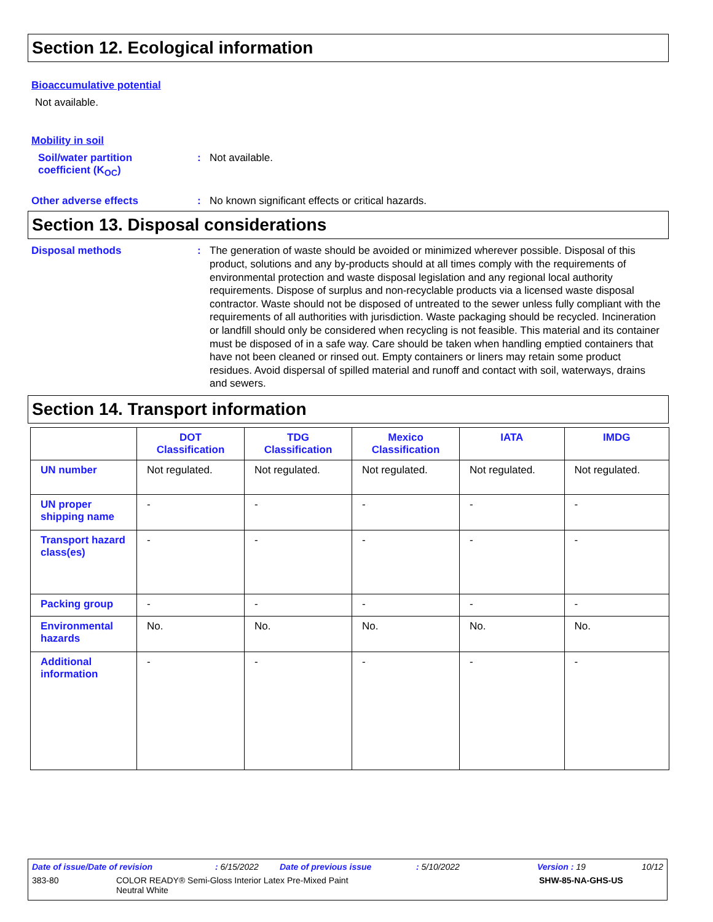Section 12. Ecological information
Bioaccumulative potential
Not available.
Mobility in soil
Soil/water partition
coefficient (K<sub>OC</sub>)
: Not available.
Other adverse effects : No known significant effects or critical hazards.
Section 13. Disposal considerations
Disposal methods : The generation of waste should be avoided or minimized wherever possible. Disposal of this product, solutions and any by-products should at all times comply with the requirements of environmental protection and waste disposal legislation and any regional local authority requirements. Dispose of surplus and non-recyclable products via a licensed waste disposal contractor. Waste should not be disposed of untreated to the sewer unless fully compliant with the requirements of all authorities with jurisdiction. Waste packaging should be recycled. Incineration or landfill should only be considered when recycling is not feasible. This material and its container must be disposed of in a safe way. Care should be taken when handling emptied containers that have not been cleaned or rinsed out. Empty containers or liners may retain some product residues. Avoid dispersal of spilled material and runoff and contact with soil, waterways, drains and sewers.
Section 14. Transport information
| | DOT Classification | TDG Classification | Mexico Classification | IATA | IMDG |
| --- | --- | --- | --- | --- | --- |
| UN number | Not regulated. | Not regulated. | Not regulated. | Not regulated. | Not regulated. |
| UN proper shipping name | - | - | - | - | - |
| Transport hazard class(es) | - | - | - | - | - |
| Packing group | - | - | - | - | - |
| Environmental hazards | No. | No. | No. | No. | No. |
| Additional information | - | - | - | - | - |
Date of issue/Date of revision: 6/15/2022 Date of previous issue: 5/10/2022 Version : 19 10/12
383-80 COLOR READY® Semi-Gloss Interior Latex Pre-Mixed Paint
Neutral White SHW-85-NA-GHS-US